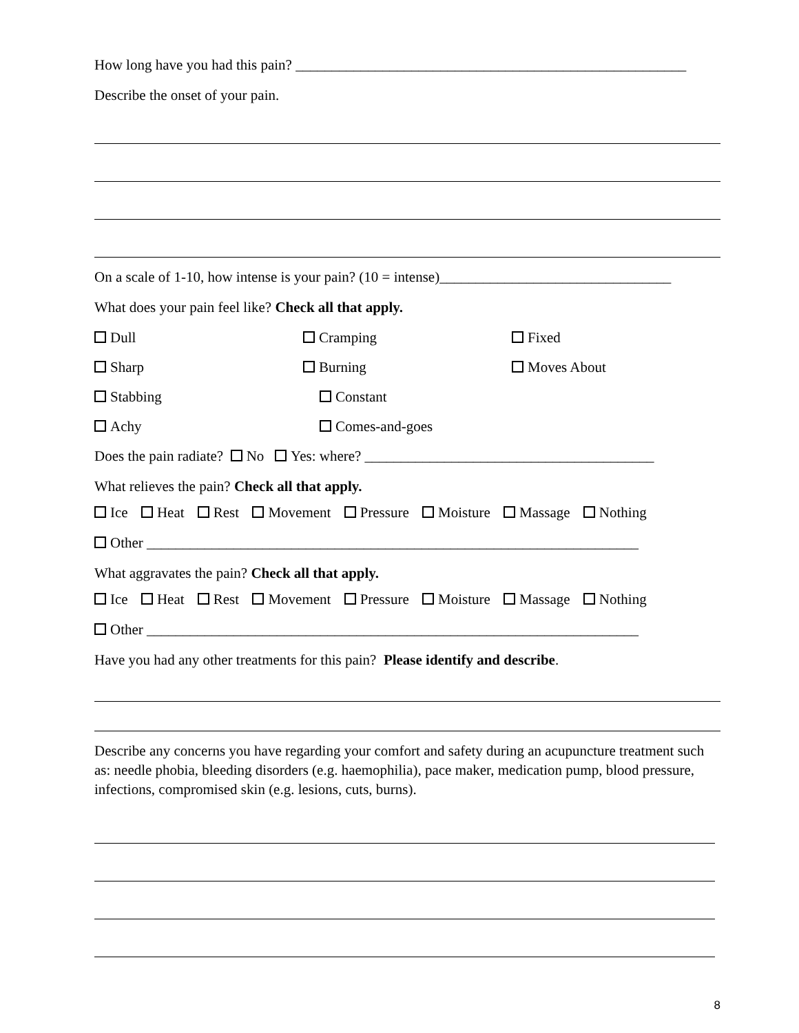How long have you had this pain? ______________________________________________________
Describe the onset of your pain.
On a scale of 1-10, how intense is your pain? (10 = intense)________________________________
What does your pain feel like? Check all that apply.
Dull Cramping Fixed
Sharp Burning Moves About
Stabbing Constant
Achy Comes-and-goes
Does the pain radiate? No Yes: where? ________________________________________
What relieves the pain? Check all that apply.
Ice Heat Rest Movement Pressure Moisture Massage Nothing
Other ____________________________________________________________________
What aggravates the pain? Check all that apply.
Ice Heat Rest Movement Pressure Moisture Massage Nothing
Other ____________________________________________________________________
Have you had any other treatments for this pain? Please identify and describe.
Describe any concerns you have regarding your comfort and safety during an acupuncture treatment such as: needle phobia, bleeding disorders (e.g. haemophilia), pace maker, medication pump, blood pressure, infections, compromised skin (e.g. lesions, cuts, burns).
8